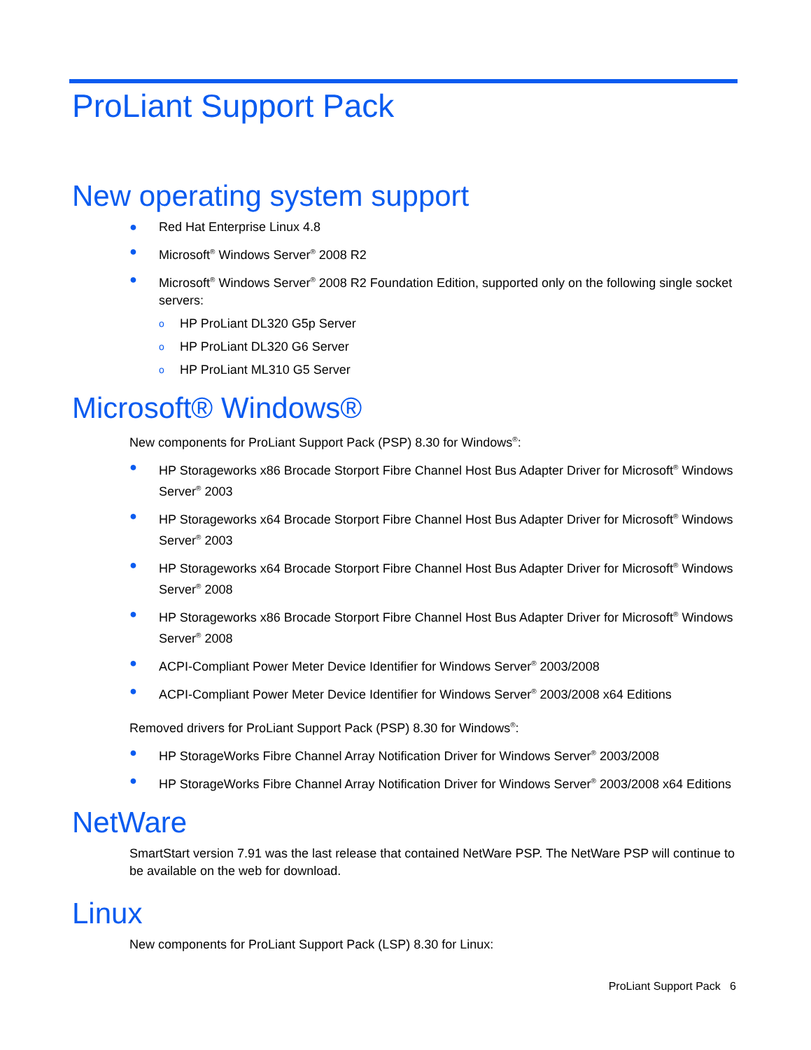ProLiant Support Pack
New operating system support
● Red Hat Enterprise Linux 4.8
● Microsoft<sup>®</sup> Windows Server<sup>®</sup> 2008 R2
● Microsoft<sup>®</sup> Windows Server<sup>®</sup> 2008 R2 Foundation Edition, supported only on the following single socket servers:
o HP ProLiant DL320 G5p Server
o HP ProLiant DL320 G6 Server
o HP ProLiant ML310 G5 Server
Microsoft® Windows®
New components for ProLiant Support Pack (PSP) 8.30 for Windows<sup>®</sup>:
● HP Storageworks x86 Brocade Storport Fibre Channel Host Bus Adapter Driver for Microsoft<sup>®</sup> Windows Server<sup>®</sup> 2003
● HP Storageworks x64 Brocade Storport Fibre Channel Host Bus Adapter Driver for Microsoft<sup>®</sup> Windows Server<sup>®</sup> 2003
● HP Storageworks x64 Brocade Storport Fibre Channel Host Bus Adapter Driver for Microsoft<sup>®</sup> Windows Server<sup>®</sup> 2008
● HP Storageworks x86 Brocade Storport Fibre Channel Host Bus Adapter Driver for Microsoft<sup>®</sup> Windows Server<sup>®</sup> 2008
● ACPI-Compliant Power Meter Device Identifier for Windows Server<sup>®</sup> 2003/2008
● ACPI-Compliant Power Meter Device Identifier for Windows Server<sup>®</sup> 2003/2008 x64 Editions
Removed drivers for ProLiant Support Pack (PSP) 8.30 for Windows<sup>®</sup>:
● HP StorageWorks Fibre Channel Array Notification Driver for Windows Server<sup>®</sup> 2003/2008
● HP StorageWorks Fibre Channel Array Notification Driver for Windows Server<sup>®</sup> 2003/2008 x64 Editions
NetWare
SmartStart version 7.91 was the last release that contained NetWare PSP. The NetWare PSP will continue to be available on the web for download.
Linux
New components for ProLiant Support Pack (LSP) 8.30 for Linux:
ProLiant Support Pack 6